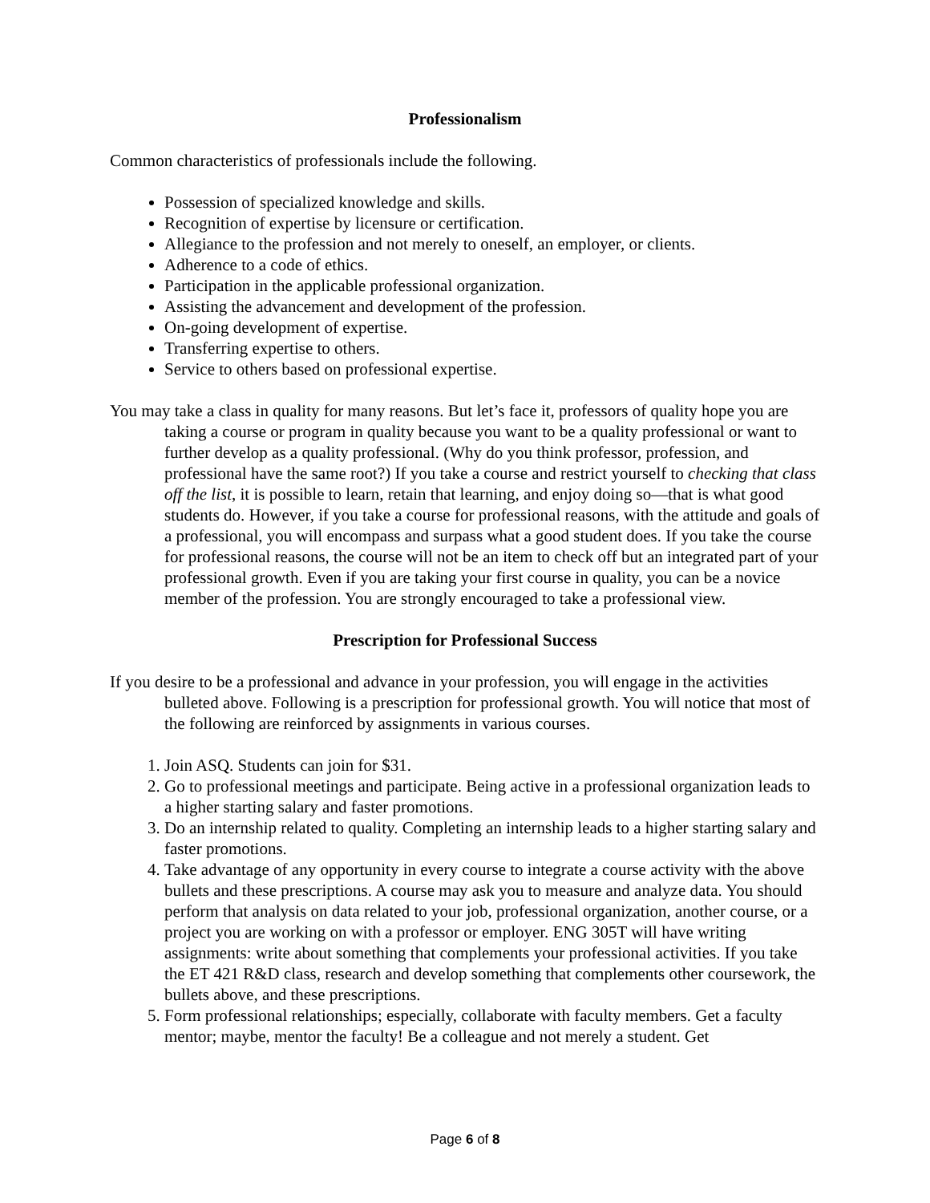Professionalism
Common characteristics of professionals include the following.
Possession of specialized knowledge and skills.
Recognition of expertise by licensure or certification.
Allegiance to the profession and not merely to oneself, an employer, or clients.
Adherence to a code of ethics.
Participation in the applicable professional organization.
Assisting the advancement and development of the profession.
On-going development of expertise.
Transferring expertise to others.
Service to others based on professional expertise.
You may take a class in quality for many reasons. But let’s face it, professors of quality hope you are taking a course or program in quality because you want to be a quality professional or want to further develop as a quality professional. (Why do you think professor, profession, and professional have the same root?) If you take a course and restrict yourself to checking that class off the list, it is possible to learn, retain that learning, and enjoy doing so—that is what good students do. However, if you take a course for professional reasons, with the attitude and goals of a professional, you will encompass and surpass what a good student does. If you take the course for professional reasons, the course will not be an item to check off but an integrated part of your professional growth. Even if you are taking your first course in quality, you can be a novice member of the profession. You are strongly encouraged to take a professional view.
Prescription for Professional Success
If you desire to be a professional and advance in your profession, you will engage in the activities bulleted above. Following is a prescription for professional growth. You will notice that most of the following are reinforced by assignments in various courses.
1. Join ASQ. Students can join for $31.
2. Go to professional meetings and participate. Being active in a professional organization leads to a higher starting salary and faster promotions.
3. Do an internship related to quality. Completing an internship leads to a higher starting salary and faster promotions.
4. Take advantage of any opportunity in every course to integrate a course activity with the above bullets and these prescriptions. A course may ask you to measure and analyze data. You should perform that analysis on data related to your job, professional organization, another course, or a project you are working on with a professor or employer. ENG 305T will have writing assignments: write about something that complements your professional activities. If you take the ET 421 R&D class, research and develop something that complements other coursework, the bullets above, and these prescriptions.
5. Form professional relationships; especially, collaborate with faculty members. Get a faculty mentor; maybe, mentor the faculty! Be a colleague and not merely a student. Get
Page 6 of 8